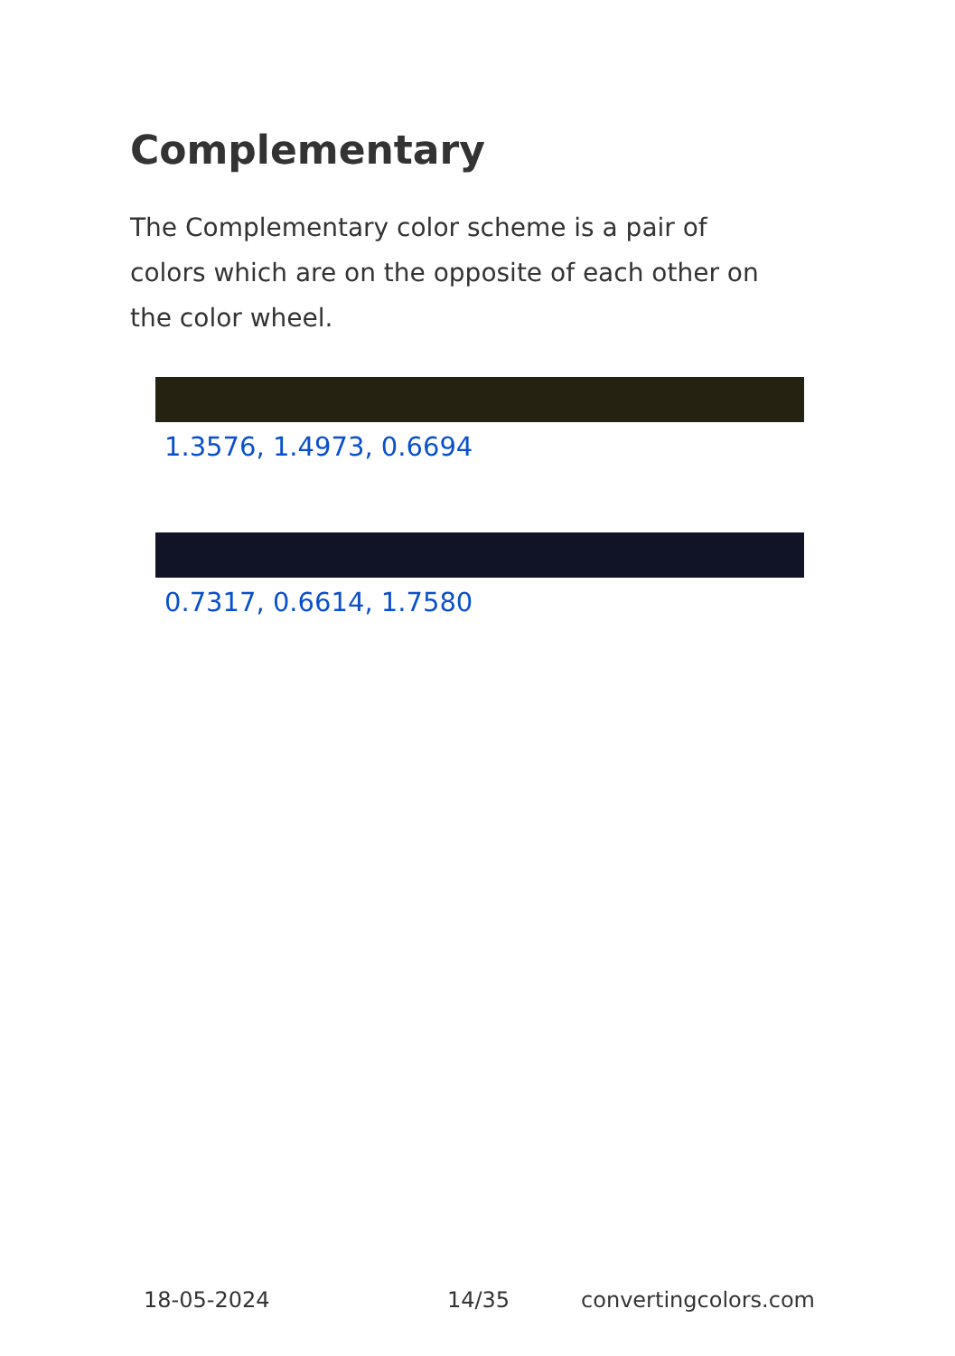Complementary
The Complementary color scheme is a pair of colors which are on the opposite of each other on the color wheel.
1.3576, 1.4973, 0.6694
0.7317, 0.6614, 1.7580
18-05-2024 14/35 convertingcolors.com